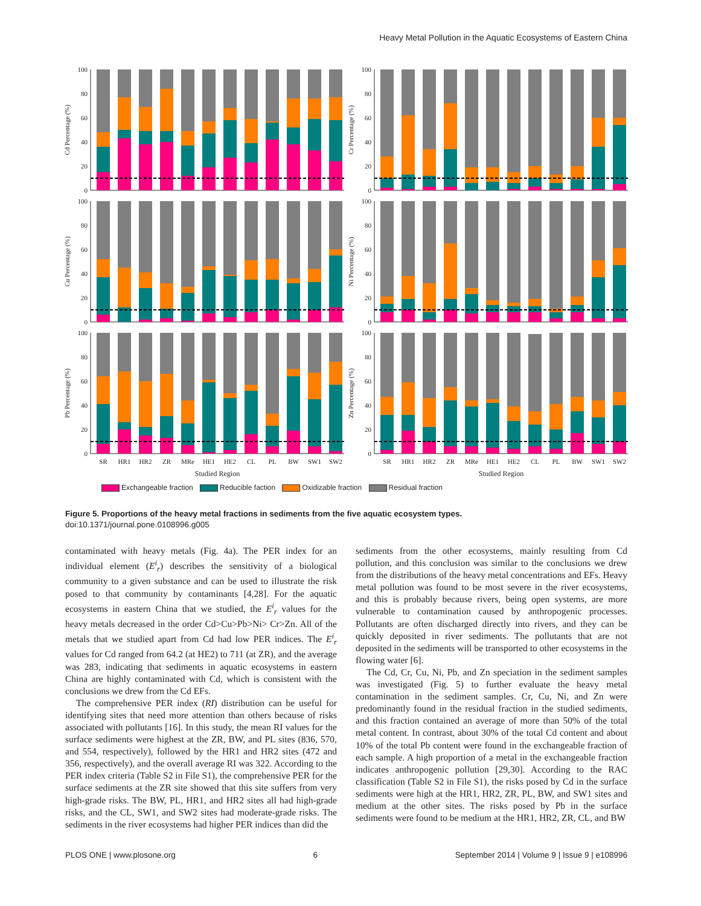Heavy Metal Pollution in the Aquatic Ecosystems of Eastern China
Cd Percentage (%)
0
20
40
60
80
100
Cr Percentage (%)
0
20
40
60
80
100
Cu Percentage (%)
0
20
40
60
80
100
Ni Percentage (%)
0
20
40
60
80
100
Pb Percentage (%)
0
20
40
60
80
100
SR
HR1
HR2
ZR
MRe
HE1
HE2
CL
PL
BW
SW1
SW2
Studied Region
Zn Percentage (%)
0
20
40
60
80
100
SR
HR1
HR2
ZR
MRe
HE1
HE2
CL
PL
BW
SW1
SW2
Studied Region
Exchangeable fraction Reducible faction Oxidizable fraction Residual fraction
Figure 5. Proportions of the heavy metal fractions in sediments from the five aquatic ecosystem types.
doi:10.1371/journal.pone.0108996.g005
contaminated with heavy metals (Fig. 4a). The PER index for an individual element (E<sup>i</sup><sub>r</sub>) describes the sensitivity of a biological community to a given substance and can be used to illustrate the risk posed to that community by contaminants [4,28]. For the aquatic ecosystems in eastern China that we studied, the E<sup>i</sup><sub>r</sub> values for the heavy metals decreased in the order Cd>Cu>Pb>Ni> Cr>Zn. All of the metals that we studied apart from Cd had low PER indices. The E<sup>i</sup><sub>r</sub> values for Cd ranged from 64.2 (at HE2) to 711 (at ZR), and the average was 283, indicating that sediments in aquatic ecosystems in eastern China are highly contaminated with Cd, which is consistent with the conclusions we drew from the Cd EFs.
The comprehensive PER index (RI) distribution can be useful for identifying sites that need more attention than others because of risks associated with pollutants [16]. In this study, the mean RI values for the surface sediments were highest at the ZR, BW, and PL sites (836, 570, and 554, respectively), followed by the HR1 and HR2 sites (472 and 356, respectively), and the overall average RI was 322. According to the PER index criteria (Table S2 in File S1), the comprehensive PER for the surface sediments at the ZR site showed that this site suffers from very high-grade risks. The BW, PL, HR1, and HR2 sites all had high-grade risks, and the CL, SW1, and SW2 sites had moderate-grade risks. The sediments in the river ecosystems had higher PER indices than did the
sediments from the other ecosystems, mainly resulting from Cd pollution, and this conclusion was similar to the conclusions we drew from the distributions of the heavy metal concentrations and EFs. Heavy metal pollution was found to be most severe in the river ecosystems, and this is probably because rivers, being open systems, are more vulnerable to contamination caused by anthropogenic processes. Pollutants are often discharged directly into rivers, and they can be quickly deposited in river sediments. The pollutants that are not deposited in the sediments will be transported to other ecosystems in the flowing water [6].
The Cd, Cr, Cu, Ni, Pb, and Zn speciation in the sediment samples was investigated (Fig. 5) to further evaluate the heavy metal contamination in the sediment samples. Cr, Cu, Ni, and Zn were predominantly found in the residual fraction in the studied sediments, and this fraction contained an average of more than 50% of the total metal content. In contrast, about 30% of the total Cd content and about 10% of the total Pb content were found in the exchangeable fraction of each sample. A high proportion of a metal in the exchangeable fraction indicates anthropogenic pollution [29,30]. According to the RAC classification (Table S2 in File S1), the risks posed by Cd in the surface sediments were high at the HR1, HR2, ZR, PL, BW, and SW1 sites and medium at the other sites. The risks posed by Pb in the surface sediments were found to be medium at the HR1, HR2, ZR, CL, and BW
PLOS ONE | www.plosone.org 6 September 2014 | Volume 9 | Issue 9 | e108996